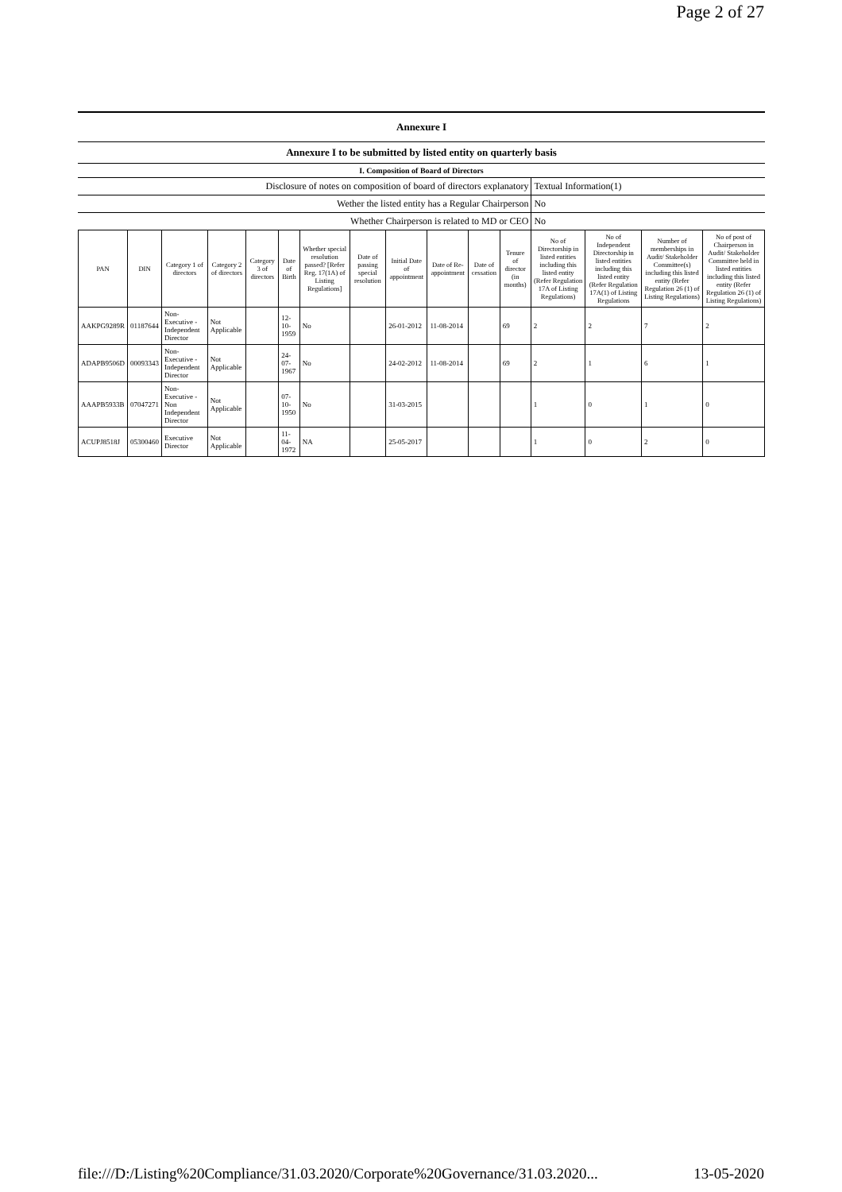Page 2 of 27
| Annexure I | |
| Annexure I to be submitted by listed entity on quarterly basis | |
| I. Composition of Board of Directors | |
| Disclosure of notes on composition of board of directors explanatory | Textual Information(1) |
| Wether the listed entity has a Regular Chairperson | No |
| Whether Chairperson is related to MD or CEO | No |
| PAN | DIN | Category 1 of directors | Category 2 of directors | Category 3 of directors | Date of Birth | Whether special resolution passed? [Refer Reg. 17(1A) of Listing Regulations] | Date of passing special resolution | Initial Date of appointment | Date of Re-appointment | Date of cessation | Tenure of director (in months) | No of Directorship in listed entities including this listed entity (Refer Regulation 17A of Listing Regulations) | No of Independent Directorship in listed entities including this listed entity (Refer Regulation 17A(1) of Listing Regulations | Number of memberships in Audit/ Stakeholder Committee(s) including this listed entity (Refer Regulation 26 (1) of Listing Regulations) | No of post of Chairperson in Audit/ Stakeholder Committee held in listed entities including this listed entity (Refer Regulation 26 (1) of Listing Regulations) |
| --- | --- | --- | --- | --- | --- | --- | --- | --- | --- | --- | --- | --- | --- | --- | --- |
| AAKPG9289R | 01187644 | Non-Executive - Independent Director | Not Applicable | | 12-10-1959 | No | | 26-01-2012 | 11-08-2014 | | 69 | 2 | 2 | 7 | 2 |
| ADAPB9506D | 00093343 | Non-Executive - Independent Director | Not Applicable | | 24-07-1967 | No | | 24-02-2012 | 11-08-2014 | | 69 | 2 | 1 | 6 | 1 |
| AAAPB5933B | 07047271 | Non-Executive - Non Independent Director | Not Applicable | | 07-10-1950 | No | | 31-03-2015 | | | | 1 | 0 | 1 | 0 |
| ACUPJ8518J | 05300460 | Executive Director | Not Applicable | | 11-04-1972 | NA | | 25-05-2017 | | | | 1 | 0 | 2 | 0 |
file:///D:/Listing%20Compliance/31.03.2020/Corporate%20Governance/31.03.2020... 13-05-2020